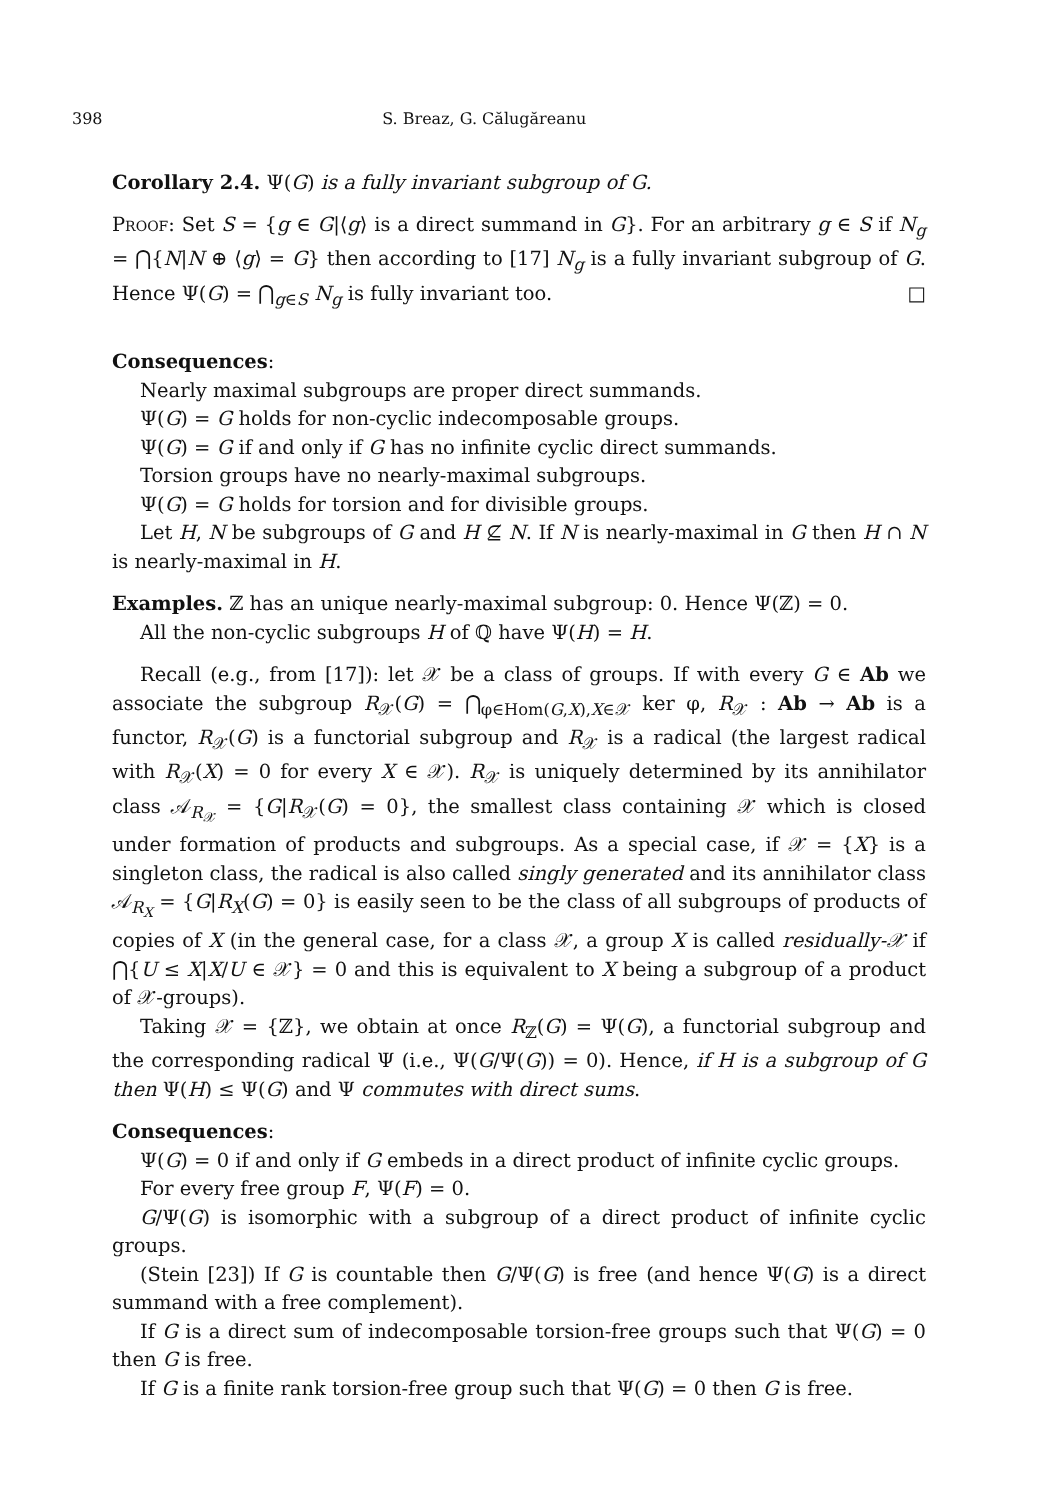398 S. Breaz, G. Călugăreanu
Corollary 2.4. Ψ(G) is a fully invariant subgroup of G.
Proof: Set S = {g ∈ G|⟨g⟩ is a direct summand in G}. For an arbitrary g ∈ S if N<sub>g</sub> = ⋂{N|N ⊕ ⟨g⟩ = G} then according to [17] N<sub>g</sub> is a fully invariant subgroup of G. Hence Ψ(G) = ⋂<sub>g∈S</sub> N<sub>g</sub> is fully invariant too. □
Consequences:
Nearly maximal subgroups are proper direct summands.
Ψ(G) = G holds for non-cyclic indecomposable groups.
Ψ(G) = G if and only if G has no infinite cyclic direct summands.
Torsion groups have no nearly-maximal subgroups.
Ψ(G) = G holds for torsion and for divisible groups.
Let H, N be subgroups of G and H ⊈ N. If N is nearly-maximal in G then H ∩ N is nearly-maximal in H.
Examples. ℤ has an unique nearly-maximal subgroup: 0. Hence Ψ(ℤ) = 0.
All the non-cyclic subgroups H of ℚ have Ψ(H) = H.
Recall (e.g., from [17]): let 𝒳 be a class of groups. If with every G ∈ Ab we associate the subgroup R<sub>𝒳</sub>(G) = ⋂<sub>φ∈Hom(G,X),X∈𝒳</sub> ker φ, R<sub>𝒳</sub> : Ab → Ab is a functor, R<sub>𝒳</sub>(G) is a functorial subgroup and R<sub>𝒳</sub> is a radical (the largest radical with R<sub>𝒳</sub>(X) = 0 for every X ∈ 𝒳). R<sub>𝒳</sub> is uniquely determined by its annihilator class 𝒜<sub>R<sub>𝒳</sub></sub> = {G|R<sub>𝒳</sub>(G) = 0}, the smallest class containing 𝒳 which is closed under formation of products and subgroups. As a special case, if 𝒳 = {X} is a singleton class, the radical is also called singly generated and its annihilator class 𝒜<sub>R<sub>X</sub></sub> = {G|R<sub>X</sub>(G) = 0} is easily seen to be the class of all subgroups of products of copies of X (in the general case, for a class 𝒳, a group X is called residually-𝒳 if ⋂{U ≤ X|X/U ∈ 𝒳} = 0 and this is equivalent to X being a subgroup of a product of 𝒳-groups).
Taking 𝒳 = {ℤ}, we obtain at once R<sub>ℤ</sub>(G) = Ψ(G), a functorial subgroup and the corresponding radical Ψ (i.e., Ψ(G/Ψ(G)) = 0). Hence, if H is a subgroup of G then Ψ(H) ≤ Ψ(G) and Ψ commutes with direct sums.
Consequences:
Ψ(G) = 0 if and only if G embeds in a direct product of infinite cyclic groups.
For every free group F, Ψ(F) = 0.
G/Ψ(G) is isomorphic with a subgroup of a direct product of infinite cyclic groups.
(Stein [23]) If G is countable then G/Ψ(G) is free (and hence Ψ(G) is a direct summand with a free complement).
If G is a direct sum of indecomposable torsion-free groups such that Ψ(G) = 0 then G is free.
If G is a finite rank torsion-free group such that Ψ(G) = 0 then G is free.